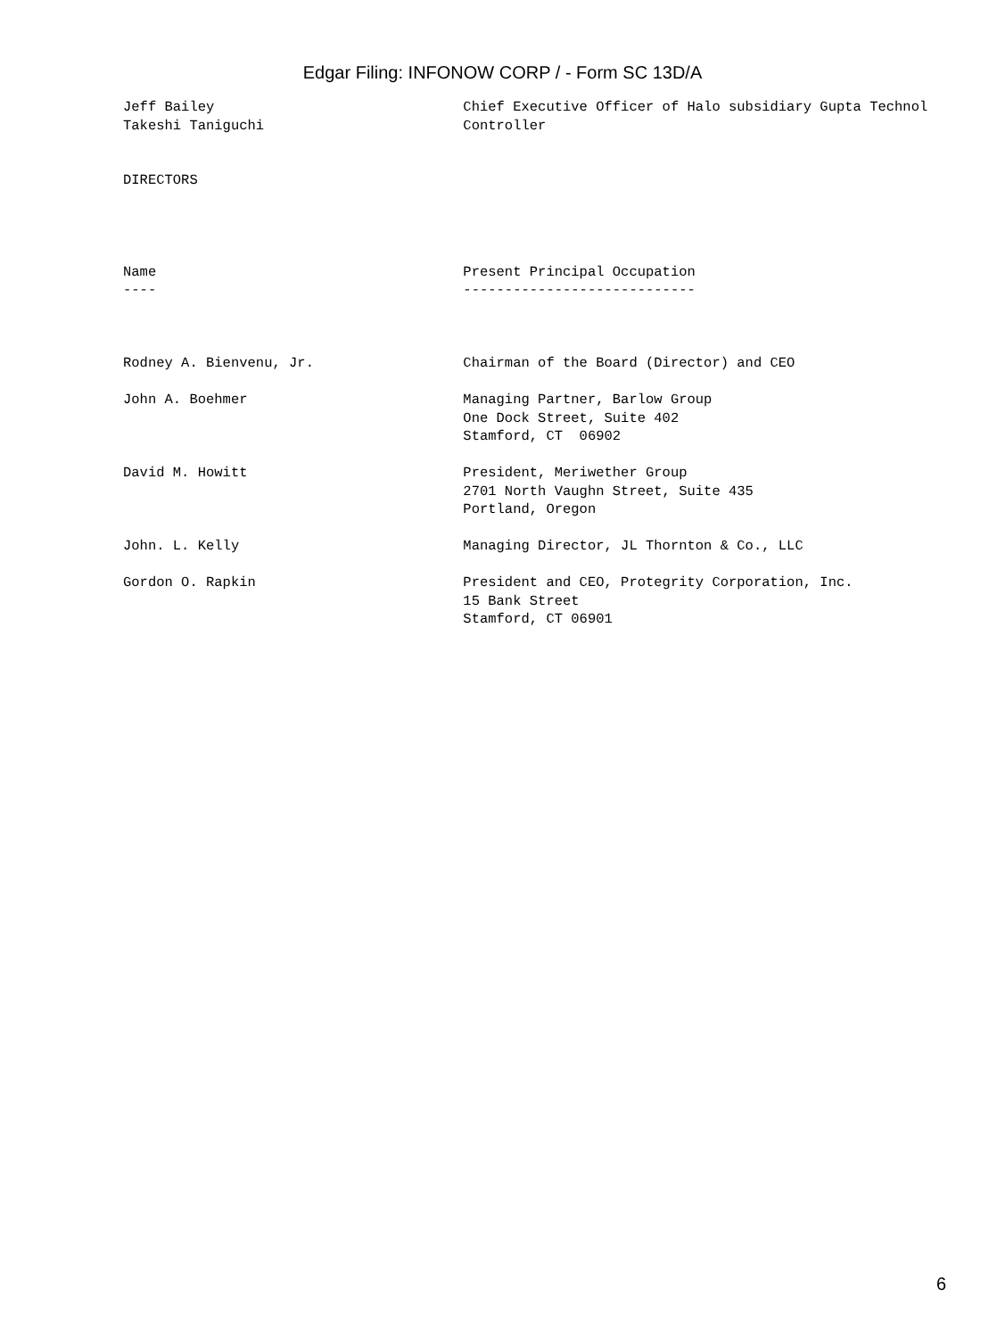Edgar Filing: INFONOW CORP / - Form SC 13D/A
Jeff Bailey                              Chief Executive Officer of Halo subsidiary Gupta Technol
Takeshi Taniguchi                        Controller


DIRECTORS




Name                                     Present Principal Occupation
----                                     ----------------------------



Rodney A. Bienvenu, Jr.                  Chairman of the Board (Director) and CEO

John A. Boehmer                          Managing Partner, Barlow Group
                                         One Dock Street, Suite 402
                                         Stamford, CT  06902

David M. Howitt                          President, Meriwether Group
                                         2701 North Vaughn Street, Suite 435
                                         Portland, Oregon

John. L. Kelly                           Managing Director, JL Thornton & Co., LLC

Gordon O. Rapkin                         President and CEO, Protegrity Corporation, Inc.
                                         15 Bank Street
                                         Stamford, CT 06901
6